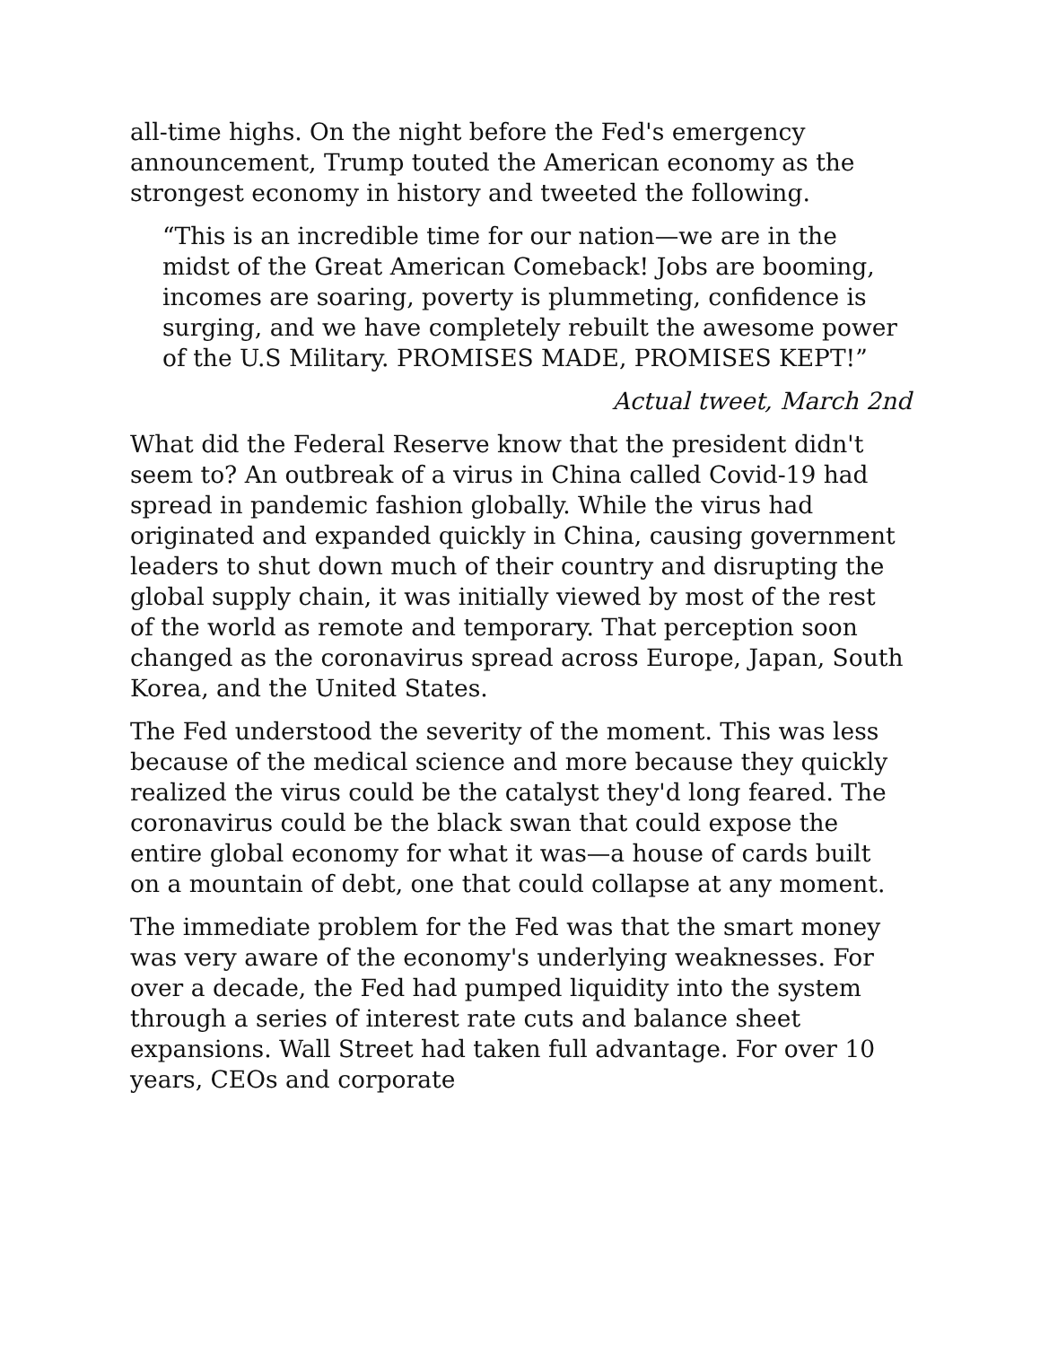all-time highs. On the night before the Fed's emergency announcement, Trump touted the American economy as the strongest economy in history and tweeted the following.
“This is an incredible time for our nation—we are in the midst of the Great American Comeback! Jobs are booming, incomes are soaring, poverty is plummeting, confidence is surging, and we have completely rebuilt the awesome power of the U.S Military. PROMISES MADE, PROMISES KEPT!”
Actual tweet, March 2nd
What did the Federal Reserve know that the president didn't seem to? An outbreak of a virus in China called Covid-19 had spread in pandemic fashion globally. While the virus had originated and expanded quickly in China, causing government leaders to shut down much of their country and disrupting the global supply chain, it was initially viewed by most of the rest of the world as remote and temporary. That perception soon changed as the coronavirus spread across Europe, Japan, South Korea, and the United States.
The Fed understood the severity of the moment. This was less because of the medical science and more because they quickly realized the virus could be the catalyst they'd long feared. The coronavirus could be the black swan that could expose the entire global economy for what it was—a house of cards built on a mountain of debt, one that could collapse at any moment.
The immediate problem for the Fed was that the smart money was very aware of the economy's underlying weaknesses. For over a decade, the Fed had pumped liquidity into the system through a series of interest rate cuts and balance sheet expansions. Wall Street had taken full advantage. For over 10 years, CEOs and corporate